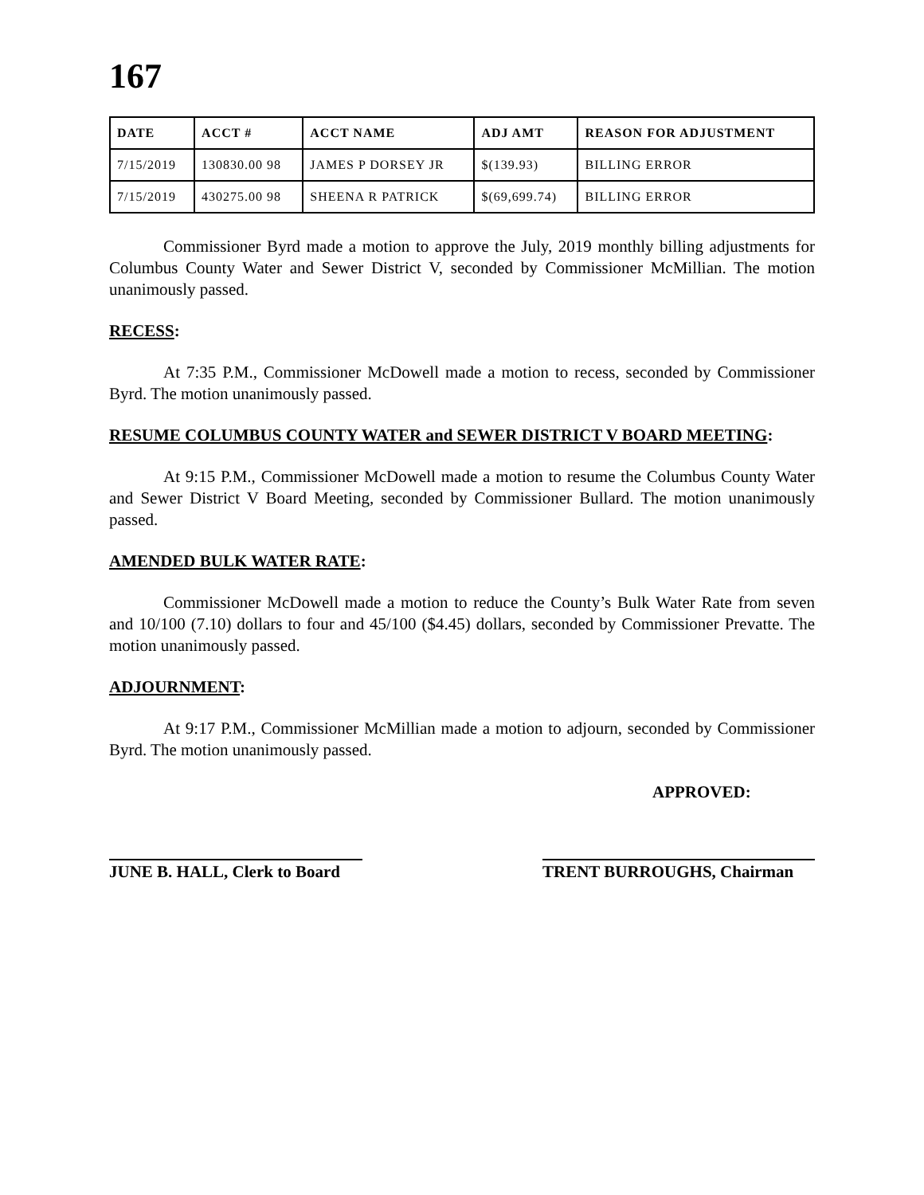167
| DATE | ACCT # | ACCT NAME | ADJ AMT | REASON FOR ADJUSTMENT |
| --- | --- | --- | --- | --- |
| 7/15/2019 | 130830.00 98 | JAMES P DORSEY JR | $(139.93) | BILLING ERROR |
| 7/15/2019 | 430275.00 98 | SHEENA R PATRICK | $(69,699.74) | BILLING ERROR |
Commissioner Byrd made a motion to approve the July, 2019 monthly billing adjustments for Columbus County Water and Sewer District V, seconded by Commissioner McMillian. The motion unanimously passed.
RECESS:
At 7:35 P.M., Commissioner McDowell made a motion to recess, seconded by Commissioner Byrd. The motion unanimously passed.
RESUME COLUMBUS COUNTY WATER and SEWER DISTRICT V BOARD MEETING:
At 9:15 P.M., Commissioner McDowell made a motion to resume the Columbus County Water and Sewer District V Board Meeting, seconded by Commissioner Bullard. The motion unanimously passed.
AMENDED BULK WATER RATE:
Commissioner McDowell made a motion to reduce the County’s Bulk Water Rate from seven and 10/100 (7.10) dollars to four and 45/100 ($4.45) dollars, seconded by Commissioner Prevatte. The motion unanimously passed.
ADJOURNMENT:
At 9:17 P.M., Commissioner McMillian made a motion to adjourn, seconded by Commissioner Byrd. The motion unanimously passed.
APPROVED:
JUNE B. HALL, Clerk to Board
TRENT BURROUGHS, Chairman